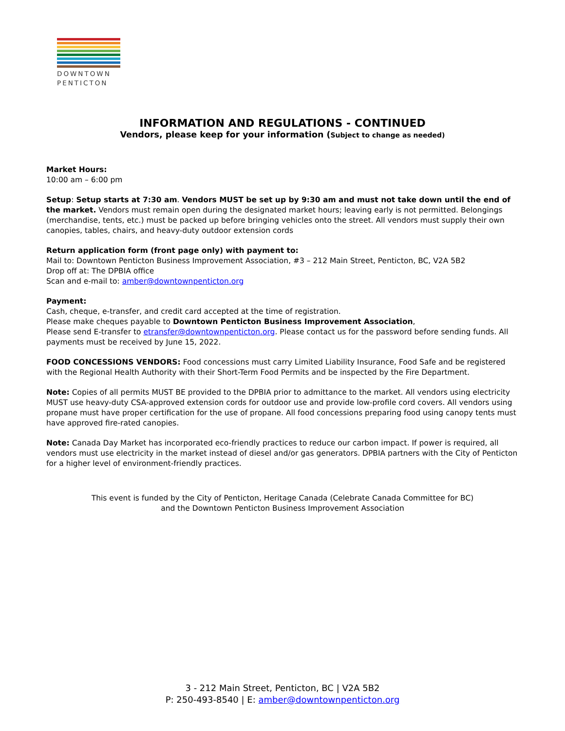DOWNTOWN
PENTICTON
INFORMATION AND REGULATIONS - CONTINUED
Vendors, please keep for your information (Subject to change as needed)
Market Hours:
10:00 am – 6:00 pm
Setup: Setup starts at 7:30 am. Vendors MUST be set up by 9:30 am and must not take down until the end of the market. Vendors must remain open during the designated market hours; leaving early is not permitted. Belongings (merchandise, tents, etc.) must be packed up before bringing vehicles onto the street. All vendors must supply their own canopies, tables, chairs, and heavy-duty outdoor extension cords
Return application form (front page only) with payment to:
Mail to: Downtown Penticton Business Improvement Association, #3 – 212 Main Street, Penticton, BC, V2A 5B2
Drop off at: The DPBIA office
Scan and e-mail to: amber@downtownpenticton.org
Payment:
Cash, cheque, e-transfer, and credit card accepted at the time of registration.
Please make cheques payable to Downtown Penticton Business Improvement Association,
Please send E-transfer to etransfer@downtownpenticton.org. Please contact us for the password before sending funds. All payments must be received by June 15, 2022.
FOOD CONCESSIONS VENDORS: Food concessions must carry Limited Liability Insurance, Food Safe and be registered with the Regional Health Authority with their Short-Term Food Permits and be inspected by the Fire Department.
Note: Copies of all permits MUST BE provided to the DPBIA prior to admittance to the market. All vendors using electricity MUST use heavy-duty CSA-approved extension cords for outdoor use and provide low-profile cord covers. All vendors using propane must have proper certification for the use of propane. All food concessions preparing food using canopy tents must have approved fire-rated canopies.
Note: Canada Day Market has incorporated eco-friendly practices to reduce our carbon impact. If power is required, all vendors must use electricity in the market instead of diesel and/or gas generators. DPBIA partners with the City of Penticton for a higher level of environment-friendly practices.
This event is funded by the City of Penticton, Heritage Canada (Celebrate Canada Committee for BC)
and the Downtown Penticton Business Improvement Association
3 - 212 Main Street, Penticton, BC | V2A 5B2
P: 250-493-8540 | E: amber@downtownpenticton.org